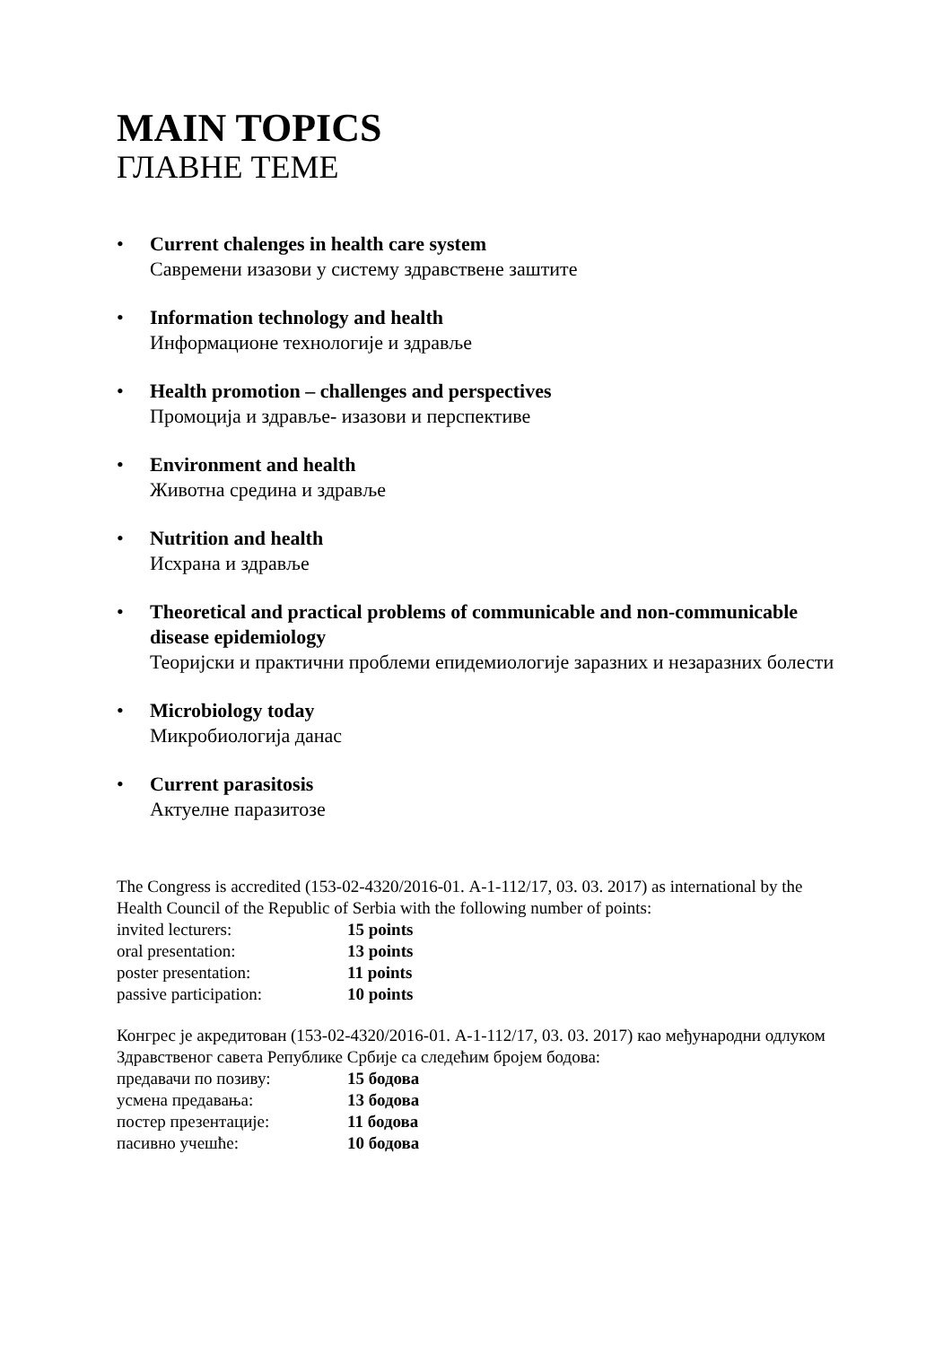MAIN TOPICS
ГЛАВНЕ ТЕМЕ
• Current chalenges in health care system
Савремени изазови у систему здравствене заштите
• Information technology and health
Информационе технологије и здравље
• Health promotion – challenges and perspectives
Промоција и здравље- изазови и перспективе
• Environment and health
Животна средина и здравље
• Nutrition and health
Исхрана и здравље
• Theoretical and practical problems of communicable and non-communicable disease epidemiology
Теоријски и практични проблеми епидемиологије заразних и незаразних болести
• Microbiology today
Микробиологија данас
• Current parasitosis
Актуелне паразитозе
The Congress is accredited (153-02-4320/2016-01. А-1-112/17, 03. 03. 2017) as international by the Health Council of the Republic of Serbia with the following number of points:
| invited lecturers: | 15 points |
| oral presentation: | 13 points |
| poster presentation: | 11 points |
| passive participation: | 10 points |
Конгрес је акредитован (153-02-4320/2016-01. А-1-112/17, 03. 03. 2017) као међународни одлуком Здравственог савета Републике Србије са следећим бројем бодова:
| предавачи по позиву: | 15 бодова |
| усмена предавања: | 13 бодова |
| постер презентације: | 11 бодова |
| пасивно учешће: | 10 бодова |